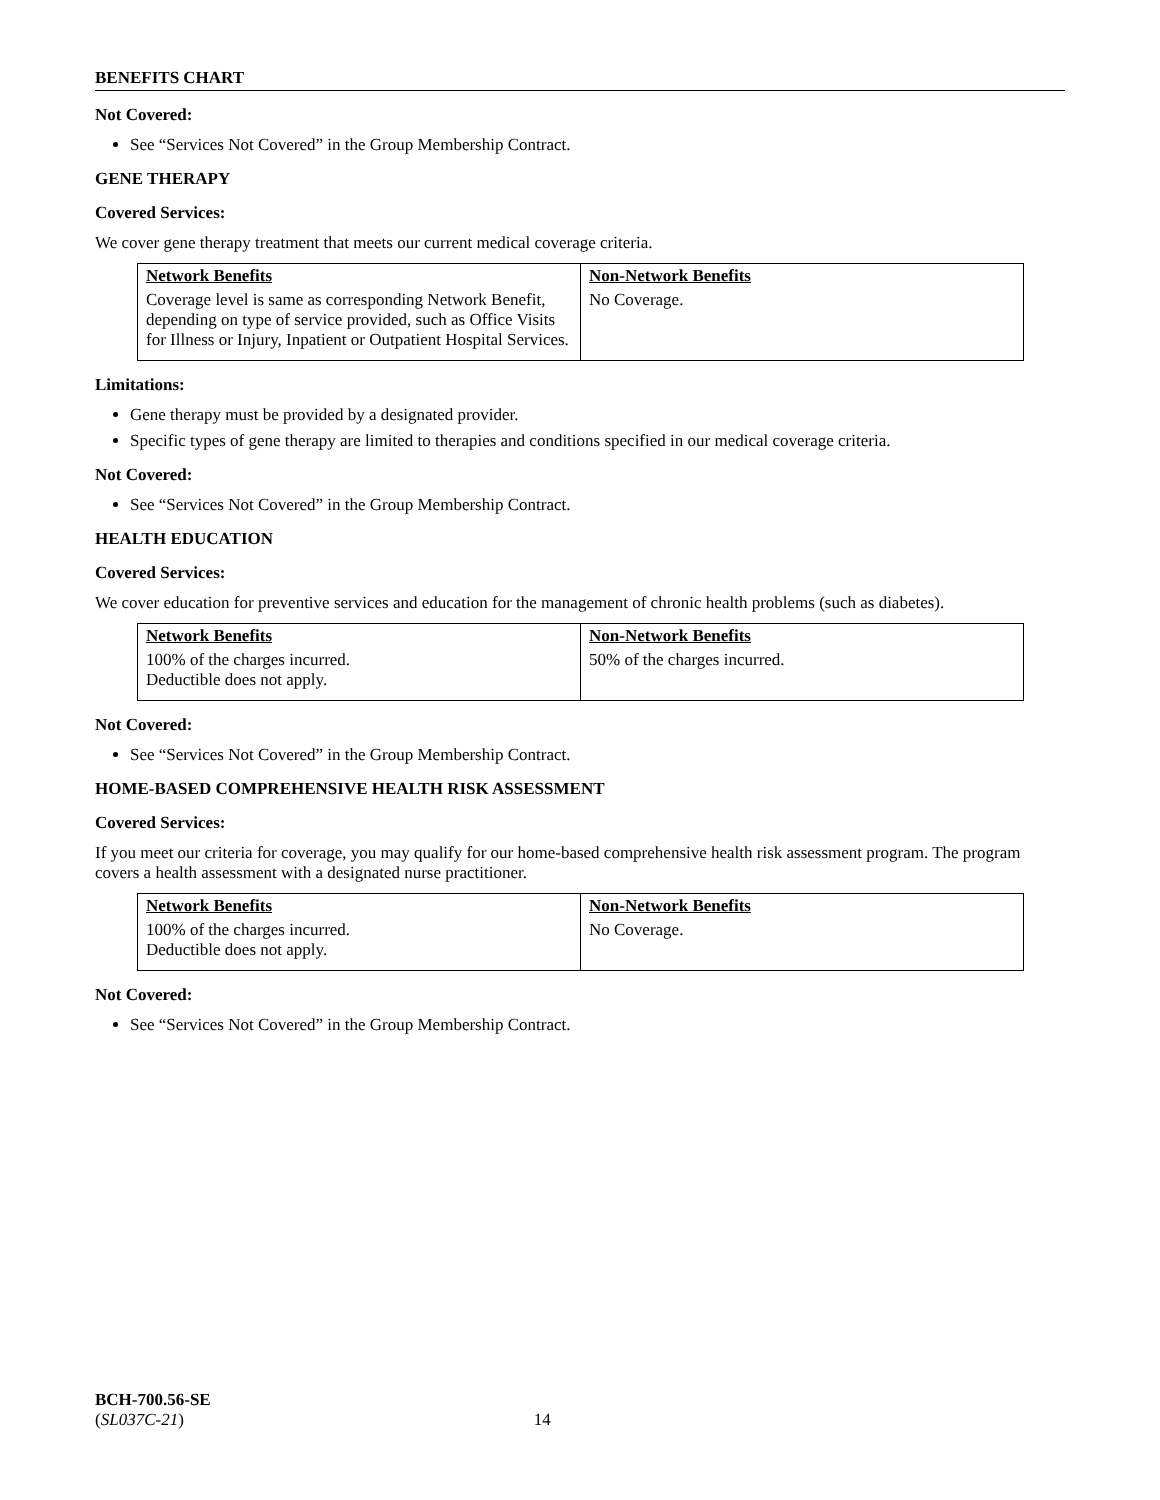BENEFITS CHART
Not Covered:
See “Services Not Covered” in the Group Membership Contract.
GENE THERAPY
Covered Services:
We cover gene therapy treatment that meets our current medical coverage criteria.
| Network Benefits | Non-Network Benefits |
| --- | --- |
| Coverage level is same as corresponding Network Benefit, depending on type of service provided, such as Office Visits for Illness or Injury, Inpatient or Outpatient Hospital Services. | No Coverage. |
Limitations:
Gene therapy must be provided by a designated provider.
Specific types of gene therapy are limited to therapies and conditions specified in our medical coverage criteria.
Not Covered:
See “Services Not Covered” in the Group Membership Contract.
HEALTH EDUCATION
Covered Services:
We cover education for preventive services and education for the management of chronic health problems (such as diabetes).
| Network Benefits | Non-Network Benefits |
| --- | --- |
| 100% of the charges incurred. Deductible does not apply. | 50% of the charges incurred. |
Not Covered:
See “Services Not Covered” in the Group Membership Contract.
HOME-BASED COMPREHENSIVE HEALTH RISK ASSESSMENT
Covered Services:
If you meet our criteria for coverage, you may qualify for our home-based comprehensive health risk assessment program. The program covers a health assessment with a designated nurse practitioner.
| Network Benefits | Non-Network Benefits |
| --- | --- |
| 100% of the charges incurred. Deductible does not apply. | No Coverage. |
Not Covered:
See “Services Not Covered” in the Group Membership Contract.
BCH-700.56-SE
(SL037C-21) 14